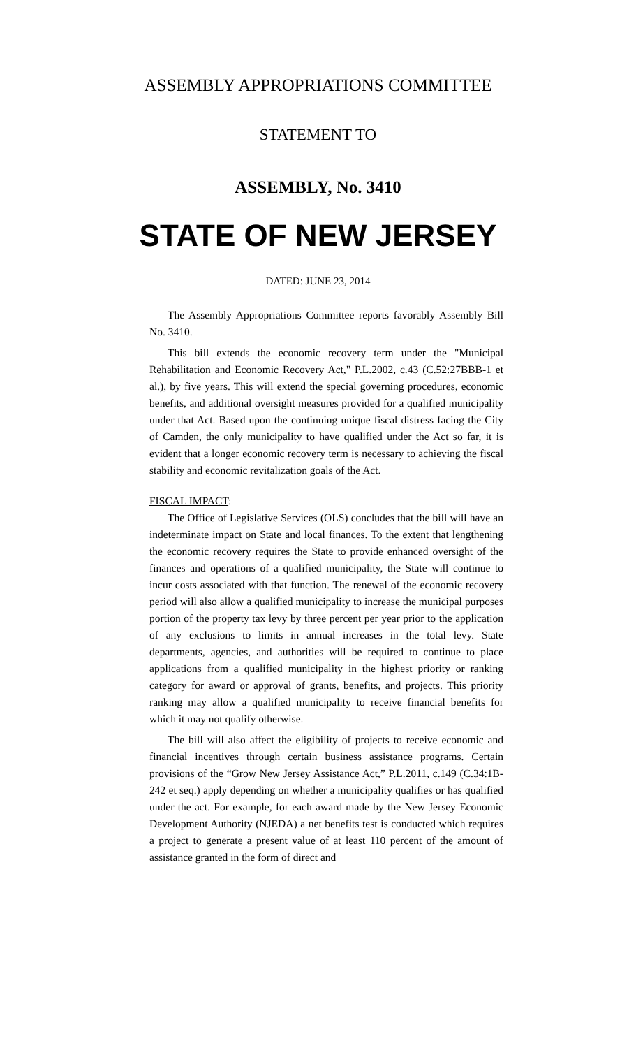ASSEMBLY APPROPRIATIONS COMMITTEE
STATEMENT TO
ASSEMBLY, No. 3410
STATE OF NEW JERSEY
DATED: JUNE 23, 2014
The Assembly Appropriations Committee reports favorably Assembly Bill No. 3410.
This bill extends the economic recovery term under the "Municipal Rehabilitation and Economic Recovery Act," P.L.2002, c.43 (C.52:27BBB-1 et al.), by five years. This will extend the special governing procedures, economic benefits, and additional oversight measures provided for a qualified municipality under that Act. Based upon the continuing unique fiscal distress facing the City of Camden, the only municipality to have qualified under the Act so far, it is evident that a longer economic recovery term is necessary to achieving the fiscal stability and economic revitalization goals of the Act.
FISCAL IMPACT:
The Office of Legislative Services (OLS) concludes that the bill will have an indeterminate impact on State and local finances. To the extent that lengthening the economic recovery requires the State to provide enhanced oversight of the finances and operations of a qualified municipality, the State will continue to incur costs associated with that function. The renewal of the economic recovery period will also allow a qualified municipality to increase the municipal purposes portion of the property tax levy by three percent per year prior to the application of any exclusions to limits in annual increases in the total levy. State departments, agencies, and authorities will be required to continue to place applications from a qualified municipality in the highest priority or ranking category for award or approval of grants, benefits, and projects. This priority ranking may allow a qualified municipality to receive financial benefits for which it may not qualify otherwise.
The bill will also affect the eligibility of projects to receive economic and financial incentives through certain business assistance programs. Certain provisions of the “Grow New Jersey Assistance Act,” P.L.2011, c.149 (C.34:1B-242 et seq.) apply depending on whether a municipality qualifies or has qualified under the act. For example, for each award made by the New Jersey Economic Development Authority (NJEDA) a net benefits test is conducted which requires a project to generate a present value of at least 110 percent of the amount of assistance granted in the form of direct and